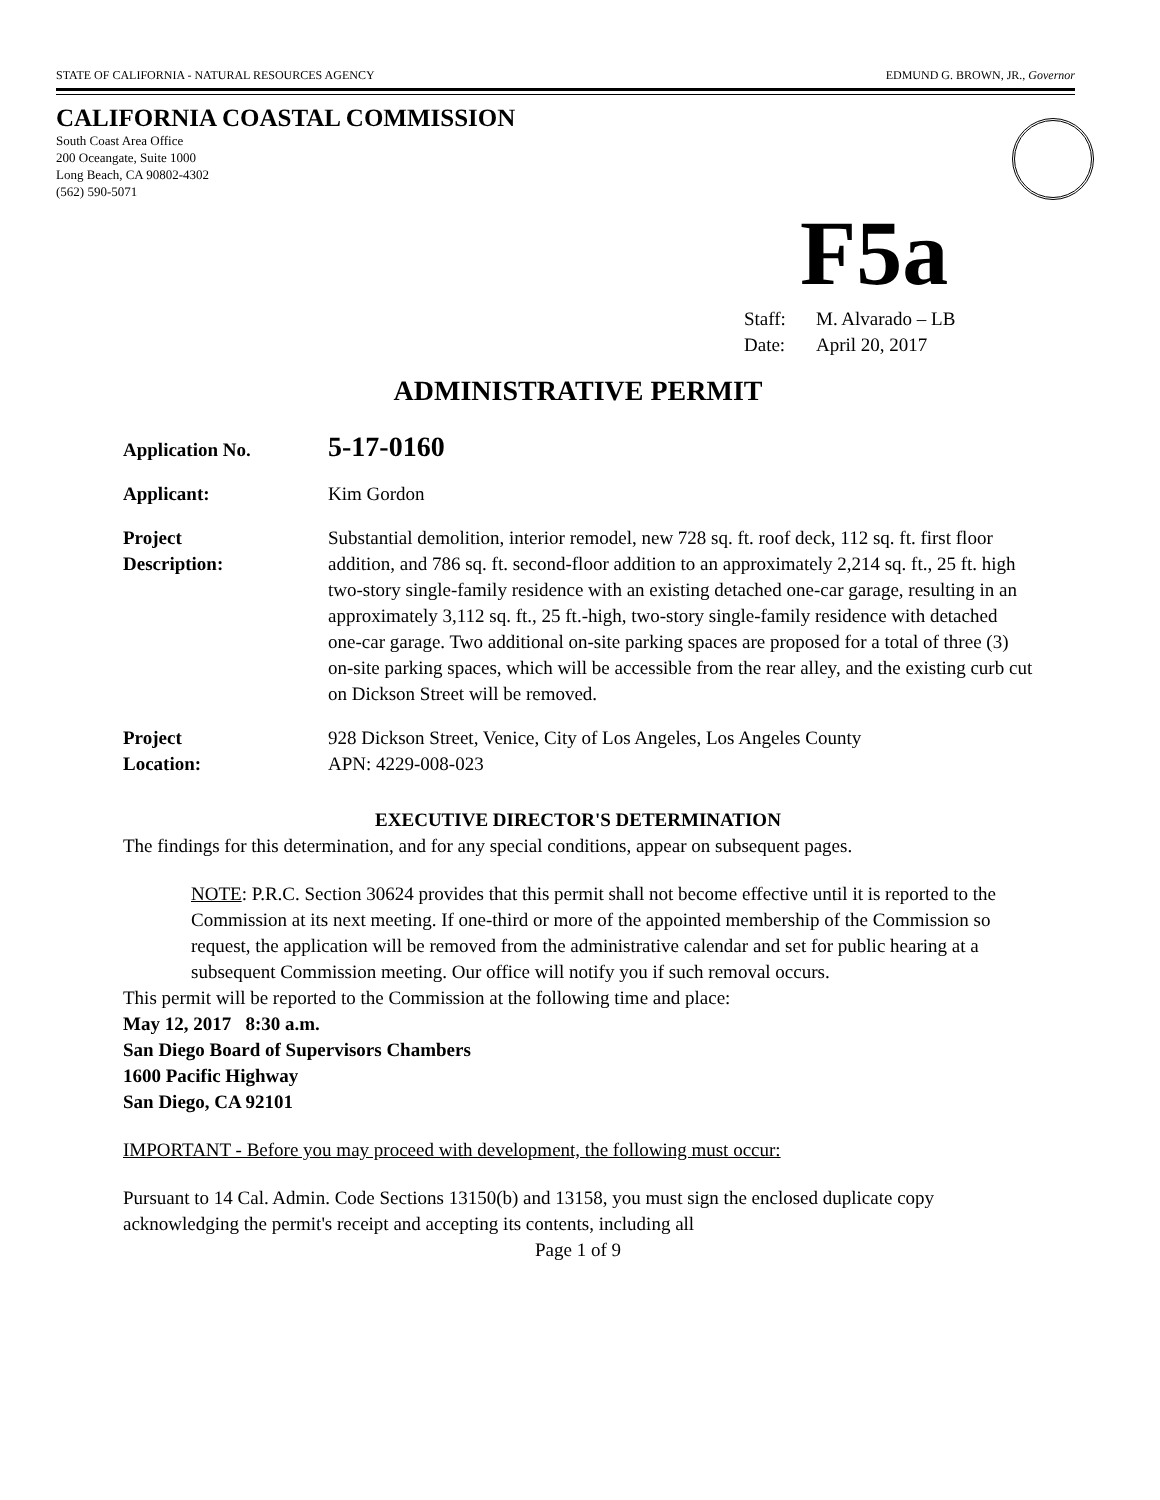STATE OF CALIFORNIA - NATURAL RESOURCES AGENCY EDMUND G. BROWN, JR., Governor
CALIFORNIA COASTAL COMMISSION
South Coast Area Office
200 Oceangate, Suite 1000
Long Beach, CA 90802-4302
(562) 590-5071
F5a
Staff: M. Alvarado – LB
Date: April 20, 2017
ADMINISTRATIVE PERMIT
Application No.
5-17-0160
Applicant: Kim Gordon
Project
Description:
Substantial demolition, interior remodel, new 728 sq. ft. roof deck, 112 sq. ft. first floor addition, and 786 sq. ft. second-floor addition to an approximately 2,214 sq. ft., 25 ft. high two-story single-family residence with an existing detached one-car garage, resulting in an approximately 3,112 sq. ft., 25 ft.-high, two-story single-family residence with detached one-car garage. Two additional on-site parking spaces are proposed for a total of three (3) on-site parking spaces, which will be accessible from the rear alley, and the existing curb cut on Dickson Street will be removed.
Project
Location:
928 Dickson Street, Venice, City of Los Angeles, Los Angeles County
APN: 4229-008-023
EXECUTIVE DIRECTOR'S DETERMINATION
The findings for this determination, and for any special conditions, appear on subsequent pages.
NOTE: P.R.C. Section 30624 provides that this permit shall not become effective until it is reported to the Commission at its next meeting. If one-third or more of the appointed membership of the Commission so request, the application will be removed from the administrative calendar and set for public hearing at a subsequent Commission meeting. Our office will notify you if such removal occurs.
This permit will be reported to the Commission at the following time and place:
May 12, 2017 8:30 a.m.
San Diego Board of Supervisors Chambers
1600 Pacific Highway
San Diego, CA 92101
IMPORTANT - Before you may proceed with development, the following must occur:
Pursuant to 14 Cal. Admin. Code Sections 13150(b) and 13158, you must sign the enclosed duplicate copy acknowledging the permit's receipt and accepting its contents, including all
Page 1 of 9